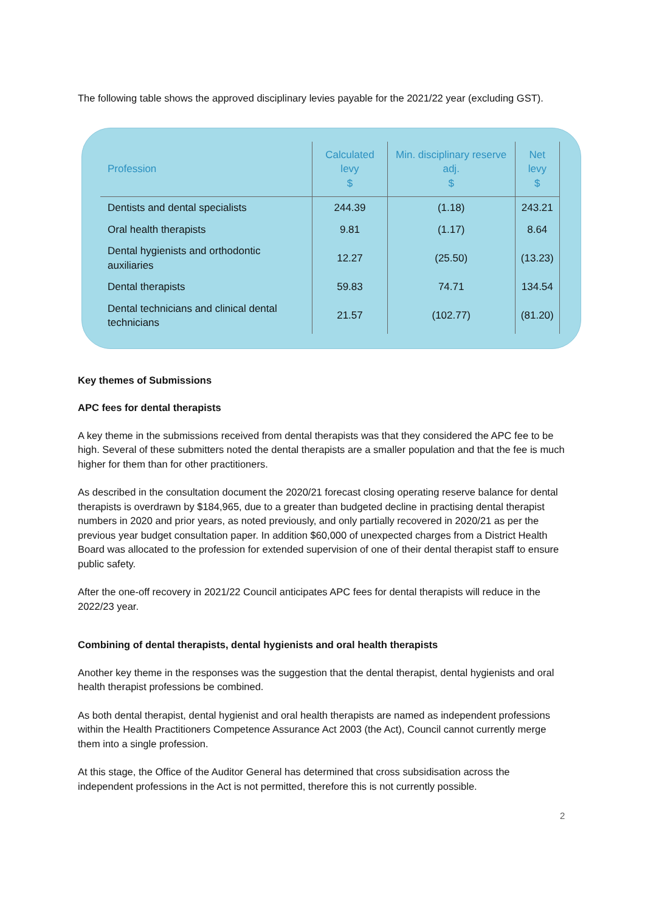The following table shows the approved disciplinary levies payable for the 2021/22 year (excluding GST).
| Profession | Calculated levy $ | Min. disciplinary reserve adj. $ | Net levy $ |
| --- | --- | --- | --- |
| Dentists and dental specialists | 244.39 | (1.18) | 243.21 |
| Oral health therapists | 9.81 | (1.17) | 8.64 |
| Dental hygienists and orthodontic auxiliaries | 12.27 | (25.50) | (13.23) |
| Dental therapists | 59.83 | 74.71 | 134.54 |
| Dental technicians and clinical dental technicians | 21.57 | (102.77) | (81.20) |
Key themes of Submissions
APC fees for dental therapists
A key theme in the submissions received from dental therapists was that they considered the APC fee to be high. Several of these submitters noted the dental therapists are a smaller population and that the fee is much higher for them than for other practitioners.
As described in the consultation document the 2020/21 forecast closing operating reserve balance for dental therapists is overdrawn by $184,965, due to a greater than budgeted decline in practising dental therapist numbers in 2020 and prior years, as noted previously, and only partially recovered in 2020/21 as per the previous year budget consultation paper. In addition $60,000 of unexpected charges from a District Health Board was allocated to the profession for extended supervision of one of their dental therapist staff to ensure public safety.
After the one-off recovery in 2021/22 Council anticipates APC fees for dental therapists will reduce in the 2022/23 year.
Combining of dental therapists, dental hygienists and oral health therapists
Another key theme in the responses was the suggestion that the dental therapist, dental hygienists and oral health therapist professions be combined.
As both dental therapist, dental hygienist and oral health therapists are named as independent professions within the Health Practitioners Competence Assurance Act 2003 (the Act), Council cannot currently merge them into a single profession.
At this stage, the Office of the Auditor General has determined that cross subsidisation across the independent professions in the Act is not permitted, therefore this is not currently possible.
2